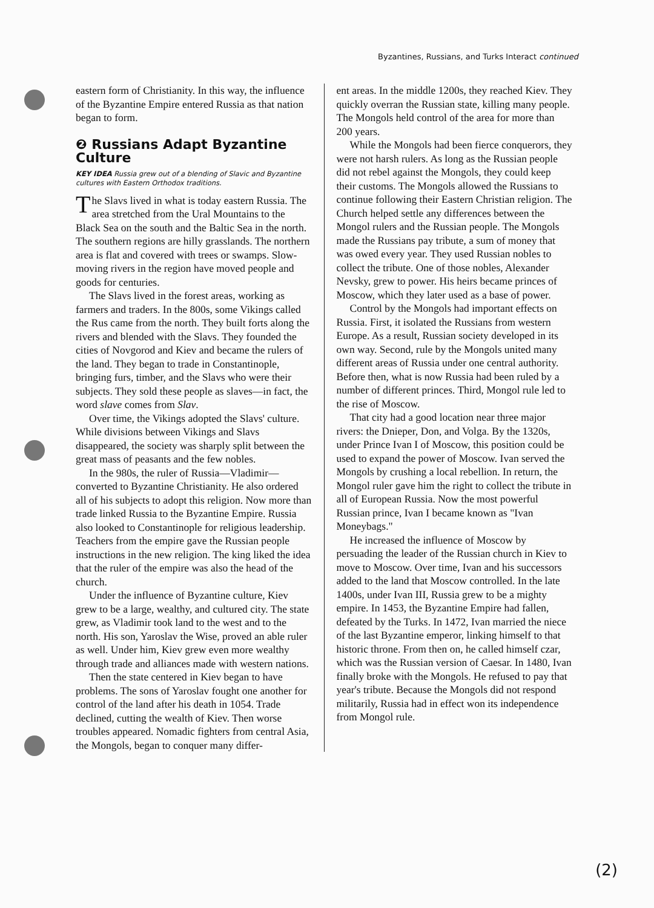Byzantines, Russians, and Turks Interact continued
eastern form of Christianity. In this way, the influence of the Byzantine Empire entered Russia as that nation began to form.
❷ Russians Adapt Byzantine Culture
KEY IDEA Russia grew out of a blending of Slavic and Byzantine cultures with Eastern Orthodox traditions.
The Slavs lived in what is today eastern Russia. The area stretched from the Ural Mountains to the Black Sea on the south and the Baltic Sea in the north. The southern regions are hilly grasslands. The northern area is flat and covered with trees or swamps. Slow-moving rivers in the region have moved people and goods for centuries.
The Slavs lived in the forest areas, working as farmers and traders. In the 800s, some Vikings called the Rus came from the north. They built forts along the rivers and blended with the Slavs. They founded the cities of Novgorod and Kiev and became the rulers of the land. They began to trade in Constantinople, bringing furs, timber, and the Slavs who were their subjects. They sold these people as slaves—in fact, the word slave comes from Slav.
Over time, the Vikings adopted the Slavs' culture. While divisions between Vikings and Slavs disappeared, the society was sharply split between the great mass of peasants and the few nobles.
In the 980s, the ruler of Russia—Vladimir—converted to Byzantine Christianity. He also ordered all of his subjects to adopt this religion. Now more than trade linked Russia to the Byzantine Empire. Russia also looked to Constantinople for religious leadership. Teachers from the empire gave the Russian people instructions in the new religion. The king liked the idea that the ruler of the empire was also the head of the church.
Under the influence of Byzantine culture, Kiev grew to be a large, wealthy, and cultured city. The state grew, as Vladimir took land to the west and to the north. His son, Yaroslav the Wise, proved an able ruler as well. Under him, Kiev grew even more wealthy through trade and alliances made with western nations.
Then the state centered in Kiev began to have problems. The sons of Yaroslav fought one another for control of the land after his death in 1054. Trade declined, cutting the wealth of Kiev. Then worse troubles appeared. Nomadic fighters from central Asia, the Mongols, began to conquer many differ-
ent areas. In the middle 1200s, they reached Kiev. They quickly overran the Russian state, killing many people. The Mongols held control of the area for more than 200 years.
While the Mongols had been fierce conquerors, they were not harsh rulers. As long as the Russian people did not rebel against the Mongols, they could keep their customs. The Mongols allowed the Russians to continue following their Eastern Christian religion. The Church helped settle any differences between the Mongol rulers and the Russian people. The Mongols made the Russians pay tribute, a sum of money that was owed every year. They used Russian nobles to collect the tribute. One of those nobles, Alexander Nevsky, grew to power. His heirs became princes of Moscow, which they later used as a base of power.
Control by the Mongols had important effects on Russia. First, it isolated the Russians from western Europe. As a result, Russian society developed in its own way. Second, rule by the Mongols united many different areas of Russia under one central authority. Before then, what is now Russia had been ruled by a number of different princes. Third, Mongol rule led to the rise of Moscow.
That city had a good location near three major rivers: the Dnieper, Don, and Volga. By the 1320s, under Prince Ivan I of Moscow, this position could be used to expand the power of Moscow. Ivan served the Mongols by crushing a local rebellion. In return, the Mongol ruler gave him the right to collect the tribute in all of European Russia. Now the most powerful Russian prince, Ivan I became known as "Ivan Moneybags."
He increased the influence of Moscow by persuading the leader of the Russian church in Kiev to move to Moscow. Over time, Ivan and his successors added to the land that Moscow controlled. In the late 1400s, under Ivan III, Russia grew to be a mighty empire. In 1453, the Byzantine Empire had fallen, defeated by the Turks. In 1472, Ivan married the niece of the last Byzantine emperor, linking himself to that historic throne. From then on, he called himself czar, which was the Russian version of Caesar. In 1480, Ivan finally broke with the Mongols. He refused to pay that year's tribute. Because the Mongols did not respond militarily, Russia had in effect won its independence from Mongol rule.
(2)